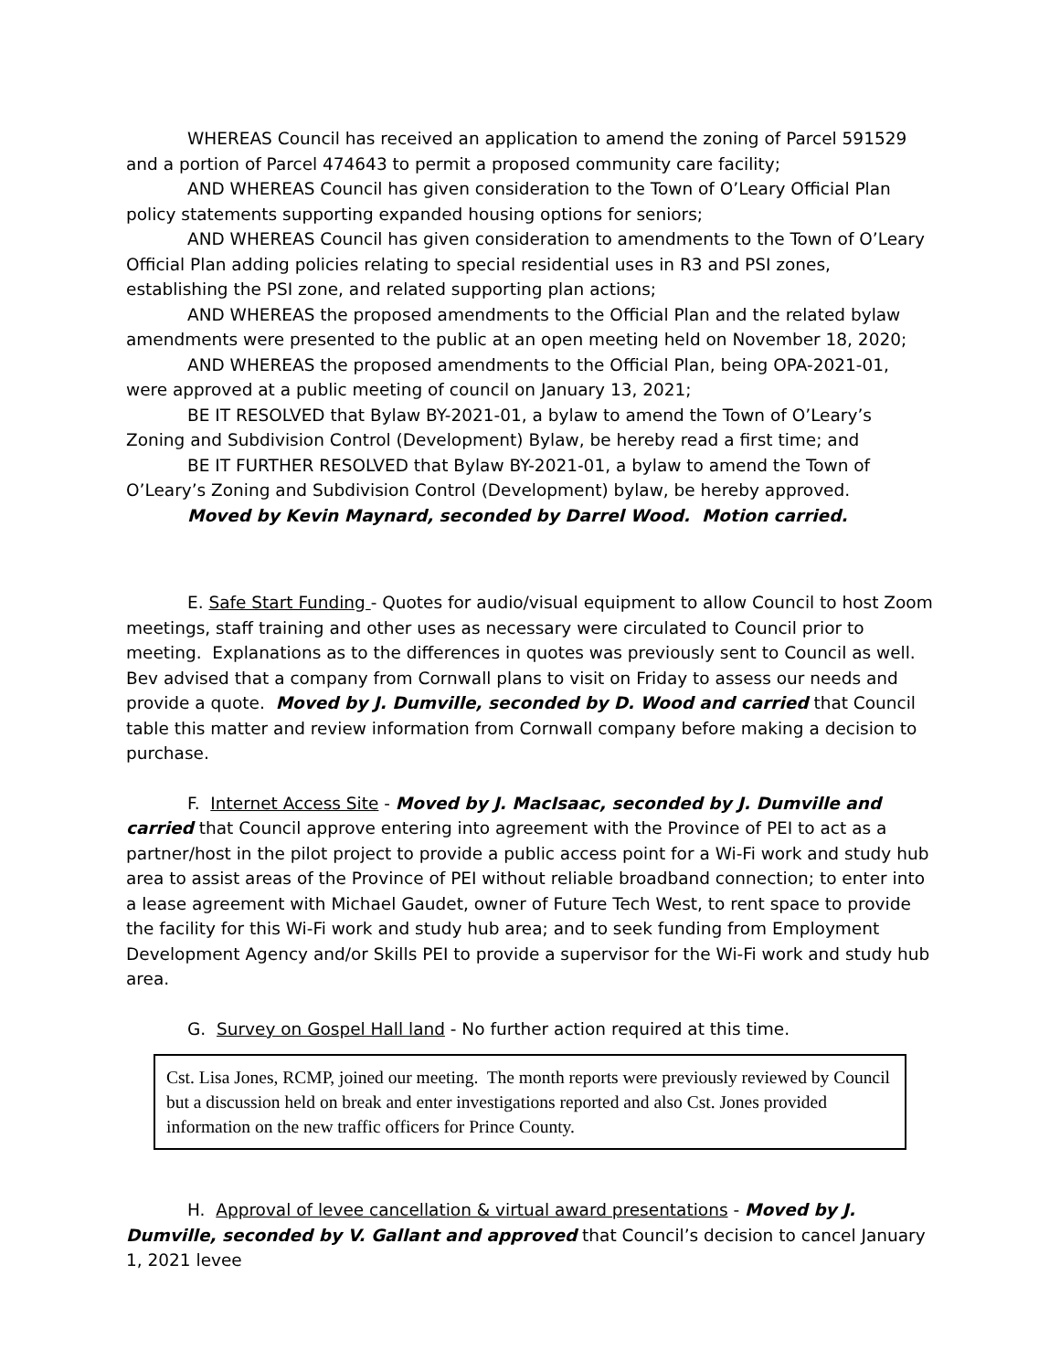WHEREAS Council has received an application to amend the zoning of Parcel 591529 and a portion of Parcel 474643 to permit a proposed community care facility;
AND WHEREAS Council has given consideration to the Town of O’Leary Official Plan policy statements supporting expanded housing options for seniors;
AND WHEREAS Council has given consideration to amendments to the Town of O’Leary Official Plan adding policies relating to special residential uses in R3 and PSI zones, establishing the PSI zone, and related supporting plan actions;
AND WHEREAS the proposed amendments to the Official Plan and the related bylaw amendments were presented to the public at an open meeting held on November 18, 2020;
AND WHEREAS the proposed amendments to the Official Plan, being OPA-2021-01, were approved at a public meeting of council on January 13, 2021;
BE IT RESOLVED that Bylaw BY-2021-01, a bylaw to amend the Town of O’Leary’s Zoning and Subdivision Control (Development) Bylaw, be hereby read a first time; and
BE IT FURTHER RESOLVED that Bylaw BY-2021-01, a bylaw to amend the Town of O’Leary’s Zoning and Subdivision Control (Development) bylaw, be hereby approved.
Moved by Kevin Maynard, seconded by Darrel Wood. Motion carried.
E. Safe Start Funding - Quotes for audio/visual equipment to allow Council to host Zoom meetings, staff training and other uses as necessary were circulated to Council prior to meeting. Explanations as to the differences in quotes was previously sent to Council as well. Bev advised that a company from Cornwall plans to visit on Friday to assess our needs and provide a quote. Moved by J. Dumville, seconded by D. Wood and carried that Council table this matter and review information from Cornwall company before making a decision to purchase.
F. Internet Access Site - Moved by J. MacIsaac, seconded by J. Dumville and carried that Council approve entering into agreement with the Province of PEI to act as a partner/host in the pilot project to provide a public access point for a Wi-Fi work and study hub area to assist areas of the Province of PEI without reliable broadband connection; to enter into a lease agreement with Michael Gaudet, owner of Future Tech West, to rent space to provide the facility for this Wi-Fi work and study hub area; and to seek funding from Employment Development Agency and/or Skills PEI to provide a supervisor for the Wi-Fi work and study hub area.
G. Survey on Gospel Hall land - No further action required at this time.
Cst. Lisa Jones, RCMP, joined our meeting. The month reports were previously reviewed by Council but a discussion held on break and enter investigations reported and also Cst. Jones provided information on the new traffic officers for Prince County.
H. Approval of levee cancellation & virtual award presentations - Moved by J. Dumville, seconded by V. Gallant and approved that Council’s decision to cancel January 1, 2021 levee